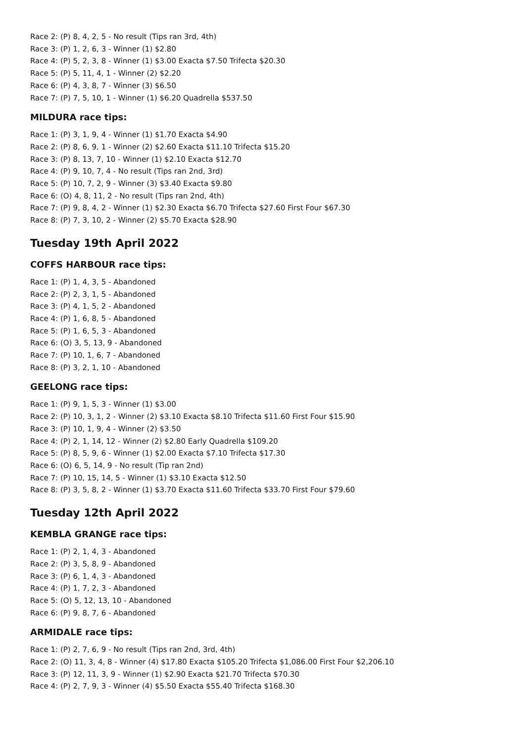Race 2: (P) 8, 4, 2, 5 - No result (Tips ran 3rd, 4th)
Race 3: (P) 1, 2, 6, 3 - Winner (1) $2.80
Race 4: (P) 5, 2, 3, 8 - Winner (1) $3.00 Exacta $7.50 Trifecta $20.30
Race 5: (P) 5, 11, 4, 1 - Winner (2) $2.20
Race 6: (P) 4, 3, 8, 7 - Winner (3) $6.50
Race 7: (P) 7, 5, 10, 1 - Winner (1) $6.20 Quadrella $537.50
MILDURA race tips:
Race 1: (P) 3, 1, 9, 4 - Winner (1) $1.70 Exacta $4.90
Race 2: (P) 8, 6, 9, 1 - Winner (2) $2.60 Exacta $11.10 Trifecta $15.20
Race 3: (P) 8, 13, 7, 10 - Winner (1) $2.10 Exacta $12.70
Race 4: (P) 9, 10, 7, 4 - No result (Tips ran 2nd, 3rd)
Race 5: (P) 10, 7, 2, 9 - Winner (3) $3.40 Exacta $9.80
Race 6: (O) 4, 8, 11, 2 - No result (Tips ran 2nd, 4th)
Race 7: (P) 9, 8, 4, 2 - Winner (1) $2.30 Exacta $6.70 Trifecta $27.60 First Four $67.30
Race 8: (P) 7, 3, 10, 2 - Winner (2) $5.70 Exacta $28.90
Tuesday 19th April 2022
COFFS HARBOUR race tips:
Race 1: (P) 1, 4, 3, 5 - Abandoned
Race 2: (P) 2, 3, 1, 5 - Abandoned
Race 3: (P) 4, 1, 5, 2 - Abandoned
Race 4: (P) 1, 6, 8, 5 - Abandoned
Race 5: (P) 1, 6, 5, 3 - Abandoned
Race 6: (O) 3, 5, 13, 9 - Abandoned
Race 7: (P) 10, 1, 6, 7 - Abandoned
Race 8: (P) 3, 2, 1, 10 - Abandoned
GEELONG race tips:
Race 1: (P) 9, 1, 5, 3 - Winner (1) $3.00
Race 2: (P) 10, 3, 1, 2 - Winner (2) $3.10 Exacta $8.10 Trifecta $11.60 First Four $15.90
Race 3: (P) 10, 1, 9, 4 - Winner (2) $3.50
Race 4: (P) 2, 1, 14, 12 - Winner (2) $2.80 Early Quadrella $109.20
Race 5: (P) 8, 5, 9, 6 - Winner (1) $2.00 Exacta $7.10 Trifecta $17.30
Race 6: (O) 6, 5, 14, 9 - No result (Tip ran 2nd)
Race 7: (P) 10, 15, 14, 5 - Winner (1) $3.10 Exacta $12.50
Race 8: (P) 3, 5, 8, 2 - Winner (1) $3.70 Exacta $11.60 Trifecta $33.70 First Four $79.60
Tuesday 12th April 2022
KEMBLA GRANGE race tips:
Race 1: (P) 2, 1, 4, 3 - Abandoned
Race 2: (P) 3, 5, 8, 9 - Abandoned
Race 3: (P) 6, 1, 4, 3 - Abandoned
Race 4: (P) 1, 7, 2, 3 - Abandoned
Race 5: (O) 5, 12, 13, 10 - Abandoned
Race 6: (P) 9, 8, 7, 6 - Abandoned
ARMIDALE race tips:
Race 1: (P) 2, 7, 6, 9 - No result (Tips ran 2nd, 3rd, 4th)
Race 2: (O) 11, 3, 4, 8 - Winner (4) $17.80 Exacta $105.20 Trifecta $1,086.00 First Four $2,206.10
Race 3: (P) 12, 11, 3, 9 - Winner (1) $2.90 Exacta $21.70 Trifecta $70.30
Race 4: (P) 2, 7, 9, 3 - Winner (4) $5.50 Exacta $55.40 Trifecta $168.30